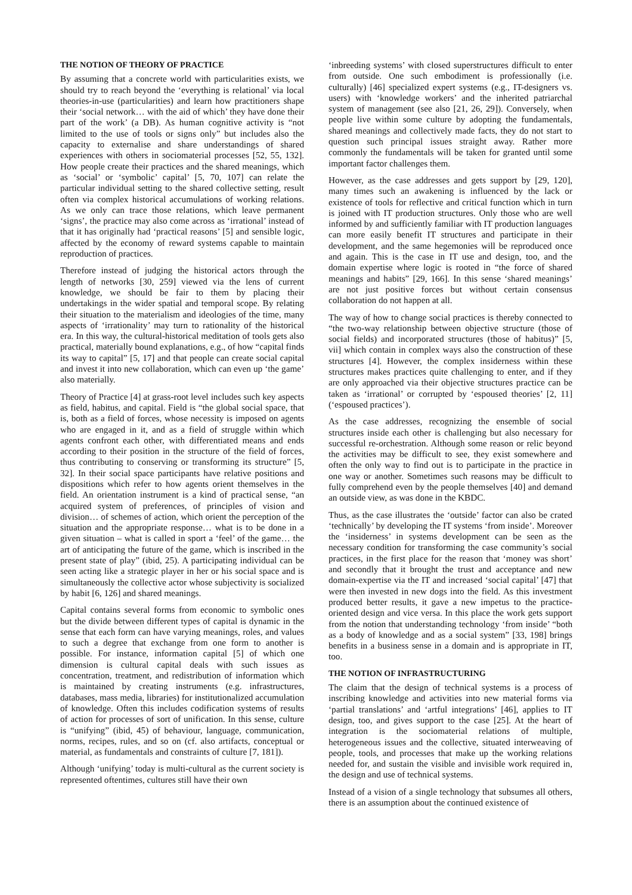THE NOTION OF THEORY OF PRACTICE
By assuming that a concrete world with particularities exists, we should try to reach beyond the ‘everything is relational’ via local theories-in-use (particularities) and learn how practitioners shape their ‘social network… with the aid of which’ they have done their part of the work’ (a DB). As human cognitive activity is “not limited to the use of tools or signs only” but includes also the capacity to externalise and share understandings of shared experiences with others in sociomaterial processes [52, 55, 132]. How people create their practices and the shared meanings, which as ‘social’ or ‘symbolic’ capital’ [5, 70, 107] can relate the particular individual setting to the shared collective setting, result often via complex historical accumulations of working relations. As we only can trace those relations, which leave permanent ‘signs’, the practice may also come across as ‘irrational’ instead of that it has originally had ‘practical reasons’ [5] and sensible logic, affected by the economy of reward systems capable to maintain reproduction of practices.
Therefore instead of judging the historical actors through the length of networks [30, 259] viewed via the lens of current knowledge, we should be fair to them by placing their undertakings in the wider spatial and temporal scope. By relating their situation to the materialism and ideologies of the time, many aspects of ‘irrationality’ may turn to rationality of the historical era. In this way, the cultural-historical meditation of tools gets also practical, materially bound explanations, e.g., of how “capital finds its way to capital” [5, 17] and that people can create social capital and invest it into new collaboration, which can even up ‘the game’ also materially.
Theory of Practice [4] at grass-root level includes such key aspects as field, habitus, and capital. Field is “the global social space, that is, both as a field of forces, whose necessity is imposed on agents who are engaged in it, and as a field of struggle within which agents confront each other, with differentiated means and ends according to their position in the structure of the field of forces, thus contributing to conserving or transforming its structure” [5, 32]. In their social space participants have relative positions and dispositions which refer to how agents orient themselves in the field. An orientation instrument is a kind of practical sense, “an acquired system of preferences, of principles of vision and division… of schemes of action, which orient the perception of the situation and the appropriate response… what is to be done in a given situation – what is called in sport a ‘feel’ of the game… the art of anticipating the future of the game, which is inscribed in the present state of play” (ibid, 25). A participating individual can be seen acting like a strategic player in her or his social space and is simultaneously the collective actor whose subjectivity is socialized by habit [6, 126] and shared meanings.
Capital contains several forms from economic to symbolic ones but the divide between different types of capital is dynamic in the sense that each form can have varying meanings, roles, and values to such a degree that exchange from one form to another is possible. For instance, information capital [5] of which one dimension is cultural capital deals with such issues as concentration, treatment, and redistribution of information which is maintained by creating instruments (e.g. infrastructures, databases, mass media, libraries) for institutionalized accumulation of knowledge. Often this includes codification systems of results of action for processes of sort of unification. In this sense, culture is “unifying” (ibid, 45) of behaviour, language, communication, norms, recipes, rules, and so on (cf. also artifacts, conceptual or material, as fundamentals and constraints of culture [7, 181]).
Although ‘unifying’ today is multi-cultural as the current society is represented oftentimes, cultures still have their own
‘inbreeding systems’ with closed superstructures difficult to enter from outside. One such embodiment is professionally (i.e. culturally) [46] specialized expert systems (e.g., IT-designers vs. users) with ‘knowledge workers’ and the inherited patriarchal system of management (see also [21, 26, 29]). Conversely, when people live within some culture by adopting the fundamentals, shared meanings and collectively made facts, they do not start to question such principal issues straight away. Rather more commonly the fundamentals will be taken for granted until some important factor challenges them.
However, as the case addresses and gets support by [29, 120], many times such an awakening is influenced by the lack or existence of tools for reflective and critical function which in turn is joined with IT production structures. Only those who are well informed by and sufficiently familiar with IT production languages can more easily benefit IT structures and participate in their development, and the same hegemonies will be reproduced once and again. This is the case in IT use and design, too, and the domain expertise where logic is rooted in “the force of shared meanings and habits” [29, 166]. In this sense ‘shared meanings’ are not just positive forces but without certain consensus collaboration do not happen at all.
The way of how to change social practices is thereby connected to “the two-way relationship between objective structure (those of social fields) and incorporated structures (those of habitus)” [5, vii] which contain in complex ways also the construction of these structures [4]. However, the complex insiderness within these structures makes practices quite challenging to enter, and if they are only approached via their objective structures practice can be taken as ‘irrational’ or corrupted by ‘espoused theories’ [2, 11] (‘espoused practices’).
As the case addresses, recognizing the ensemble of social structures inside each other is challenging but also necessary for successful re-orchestration. Although some reason or relic beyond the activities may be difficult to see, they exist somewhere and often the only way to find out is to participate in the practice in one way or another. Sometimes such reasons may be difficult to fully comprehend even by the people themselves [40] and demand an outside view, as was done in the KBDC.
Thus, as the case illustrates the ‘outside’ factor can also be crated ‘technically’ by developing the IT systems ‘from inside’. Moreover the ‘insiderness’ in systems development can be seen as the necessary condition for transforming the case community’s social practices, in the first place for the reason that ‘money was short’ and secondly that it brought the trust and acceptance and new domain-expertise via the IT and increased ‘social capital’ [47] that were then invested in new dogs into the field. As this investment produced better results, it gave a new impetus to the practice-oriented design and vice versa. In this place the work gets support from the notion that understanding technology ‘from inside’ “both as a body of knowledge and as a social system” [33, 198] brings benefits in a business sense in a domain and is appropriate in IT, too.
THE NOTION OF INFRASTRUCTURING
The claim that the design of technical systems is a process of inscribing knowledge and activities into new material forms via ‘partial translations’ and ‘artful integrations’ [46], applies to IT design, too, and gives support to the case [25]. At the heart of integration is the sociomaterial relations of multiple, heterogeneous issues and the collective, situated interweaving of people, tools, and processes that make up the working relations needed for, and sustain the visible and invisible work required in, the design and use of technical systems.
Instead of a vision of a single technology that subsumes all others, there is an assumption about the continued existence of